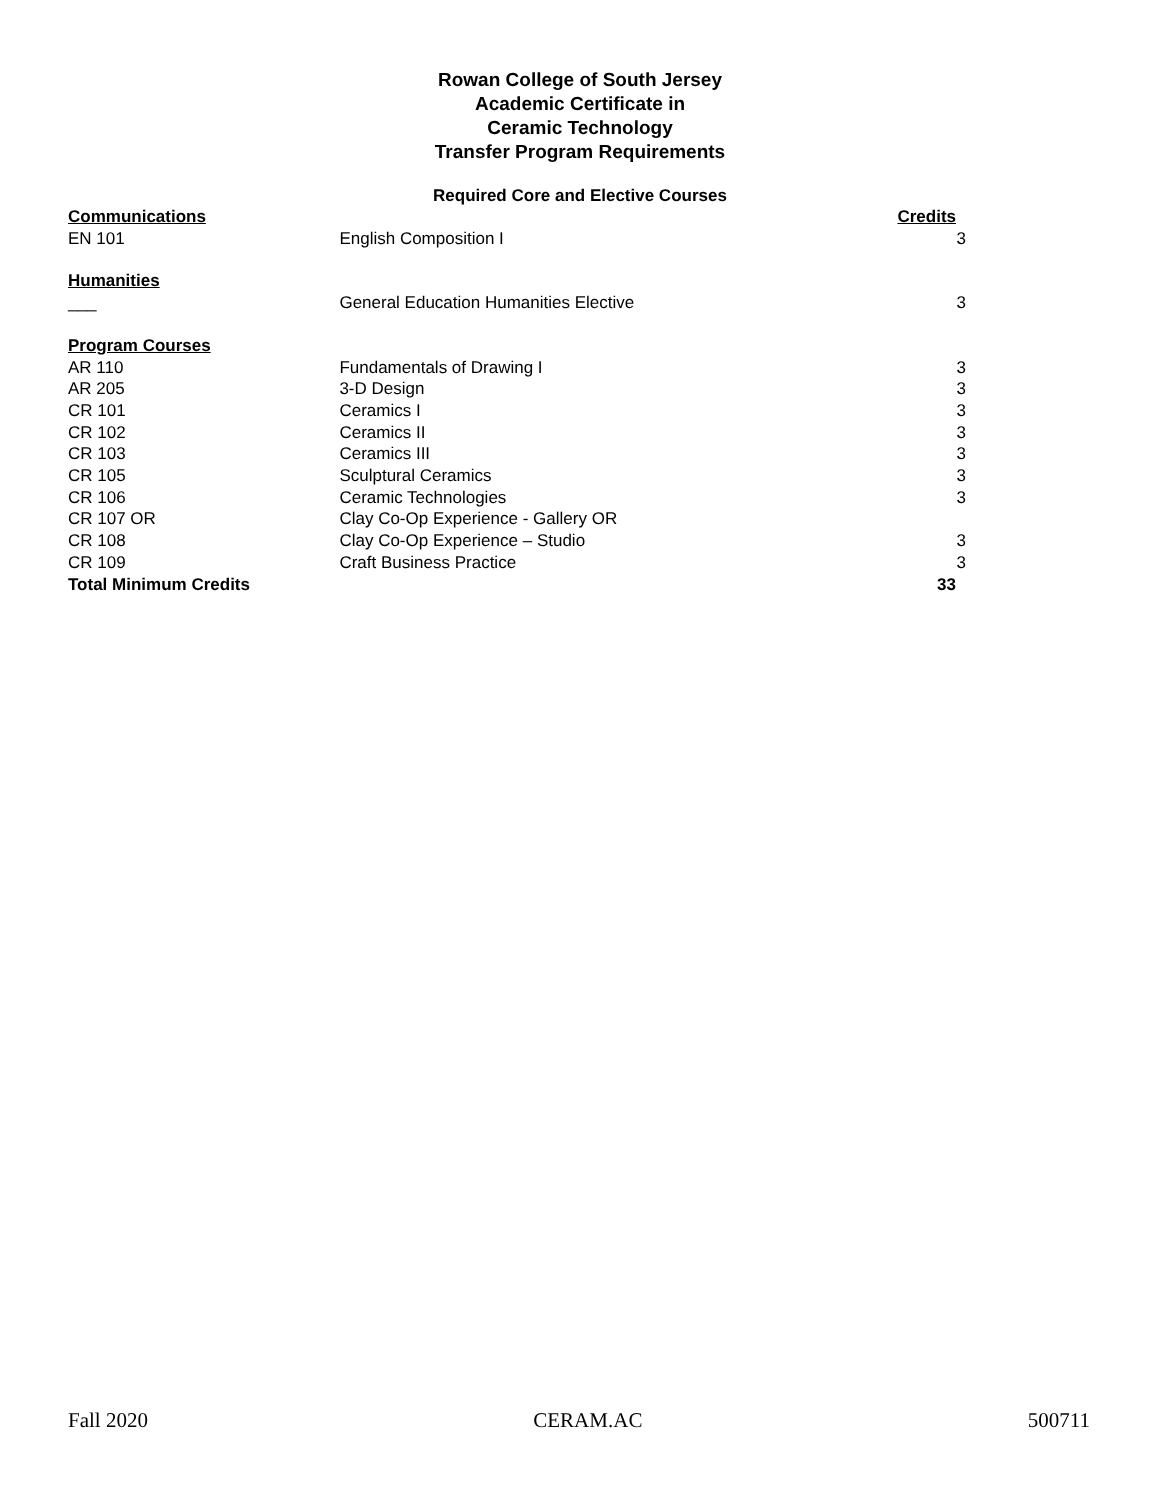Rowan College of South Jersey
Academic Certificate in
Ceramic Technology
Transfer Program Requirements
Required Core and Elective Courses
| Communications | | Credits |
| EN 101 | English Composition I | 3 |
| Humanities | | |
| ___ | General Education Humanities Elective | 3 |
| Program Courses | | |
| AR 110 | Fundamentals of Drawing I | 3 |
| AR 205 | 3-D Design | 3 |
| CR 101 | Ceramics I | 3 |
| CR 102 | Ceramics II | 3 |
| CR 103 | Ceramics III | 3 |
| CR 105 | Sculptural Ceramics | 3 |
| CR 106 | Ceramic Technologies | 3 |
| CR 107 OR | Clay Co-Op Experience - Gallery OR | |
| CR 108 | Clay Co-Op Experience – Studio | 3 |
| CR 109 | Craft Business Practice | 3 |
| Total Minimum Credits | | 33 |
Fall 2020 CERAM.AC 500711